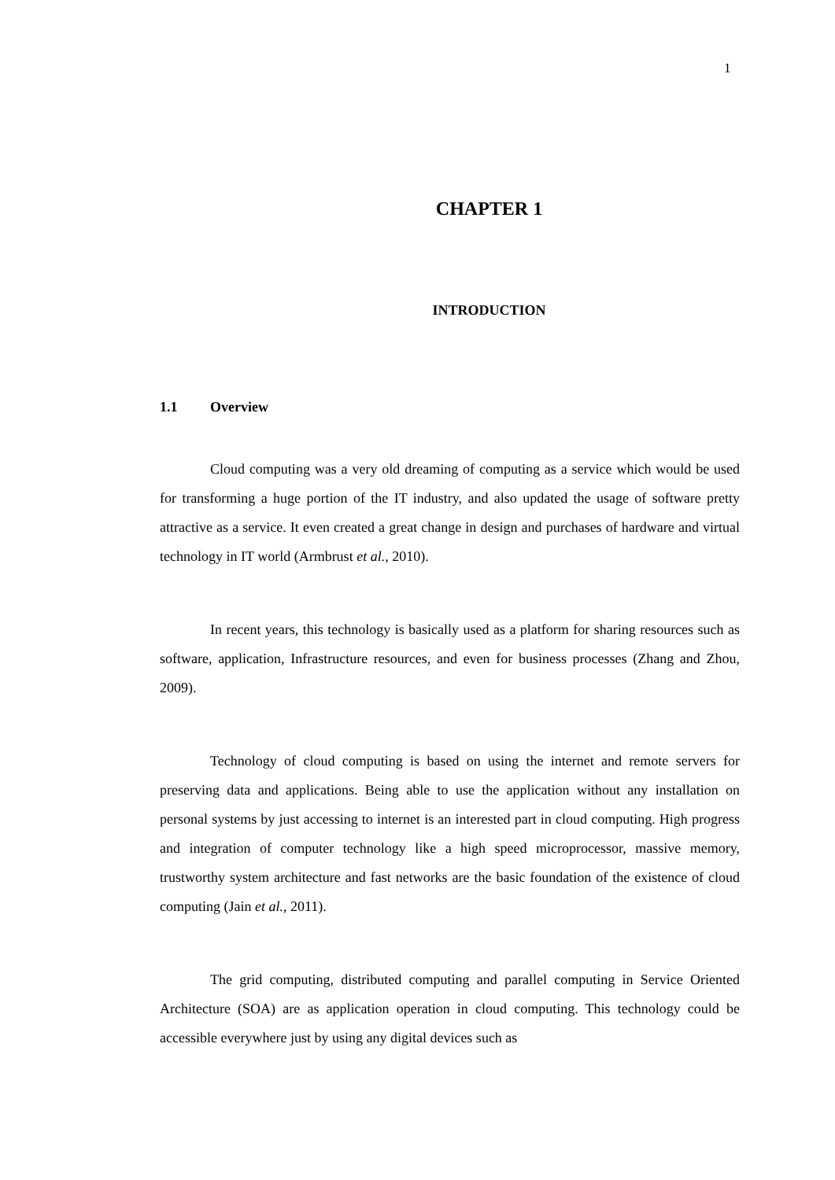1
CHAPTER 1
INTRODUCTION
1.1 Overview
Cloud computing was a very old dreaming of computing as a service which would be used for transforming a huge portion of the IT industry, and also updated the usage of software pretty attractive as a service. It even created a great change in design and purchases of hardware and virtual technology in IT world (Armbrust et al., 2010).
In recent years, this technology is basically used as a platform for sharing resources such as software, application, Infrastructure resources, and even for business processes (Zhang and Zhou, 2009).
Technology of cloud computing is based on using the internet and remote servers for preserving data and applications. Being able to use the application without any installation on personal systems by just accessing to internet is an interested part in cloud computing. High progress and integration of computer technology like a high speed microprocessor, massive memory, trustworthy system architecture and fast networks are the basic foundation of the existence of cloud computing (Jain et al., 2011).
The grid computing, distributed computing and parallel computing in Service Oriented Architecture (SOA) are as application operation in cloud computing. This technology could be accessible everywhere just by using any digital devices such as